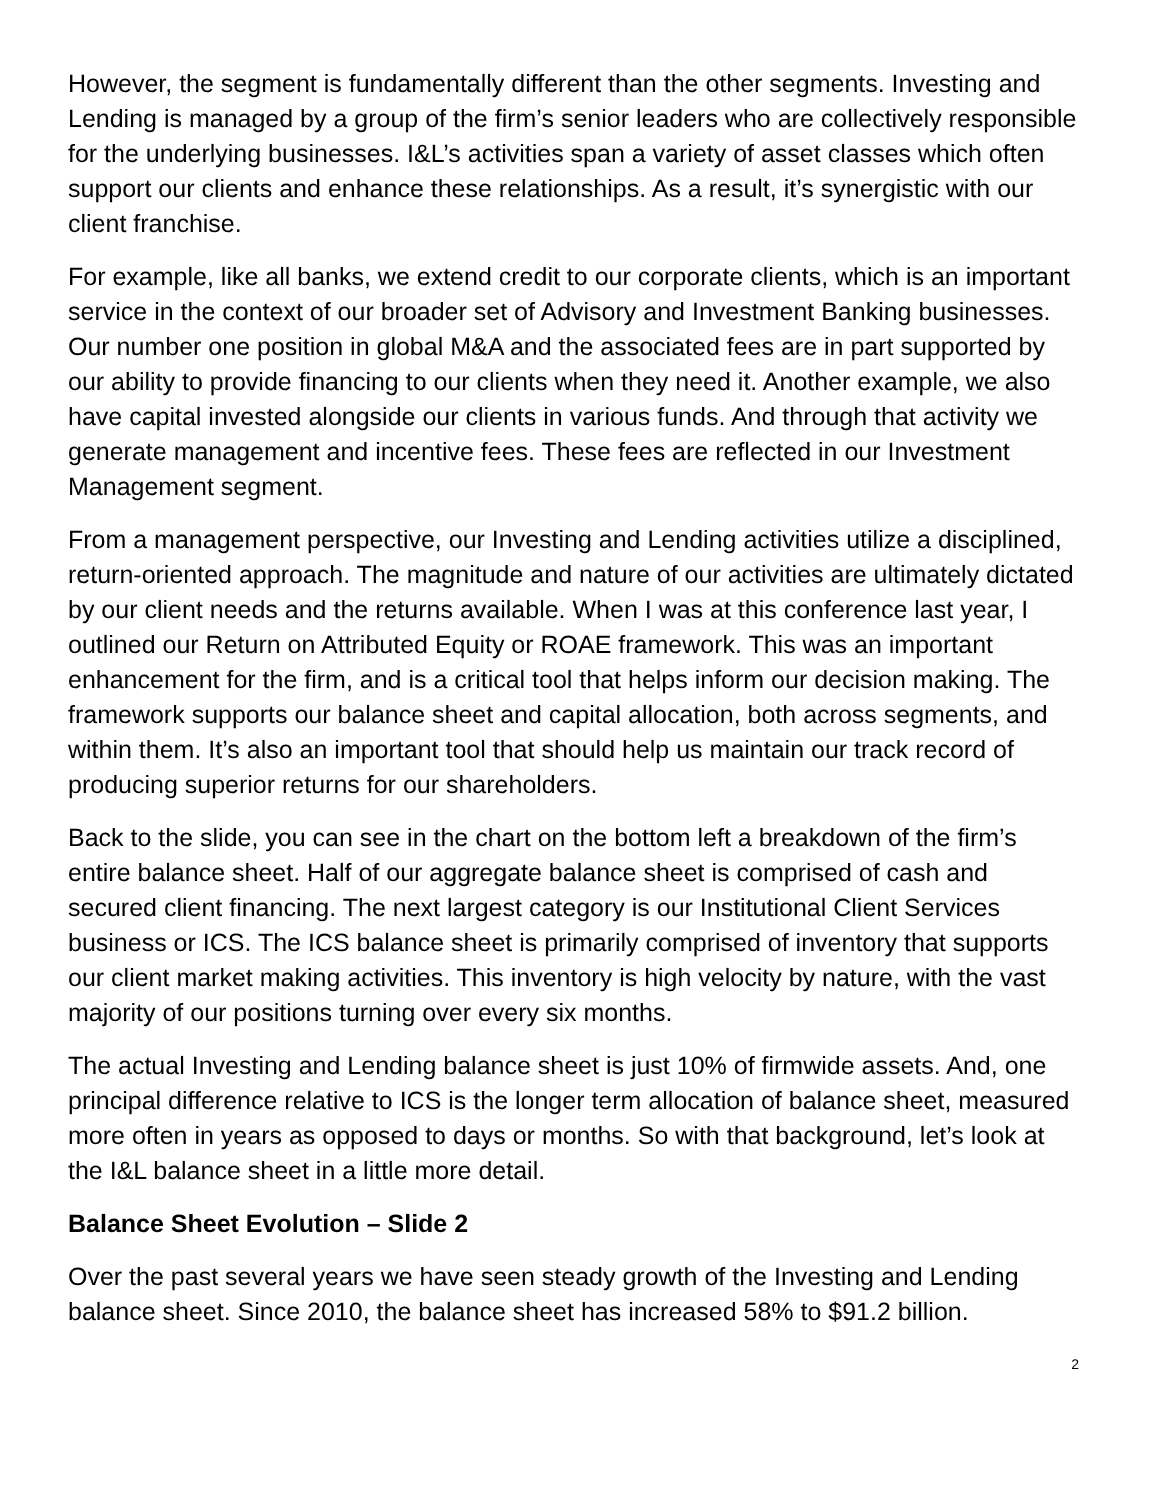However, the segment is fundamentally different than the other segments. Investing and Lending is managed by a group of the firm’s senior leaders who are collectively responsible for the underlying businesses. I&L’s activities span a variety of asset classes which often support our clients and enhance these relationships. As a result, it’s synergistic with our client franchise.
For example, like all banks, we extend credit to our corporate clients, which is an important service in the context of our broader set of Advisory and Investment Banking businesses. Our number one position in global M&A and the associated fees are in part supported by our ability to provide financing to our clients when they need it. Another example, we also have capital invested alongside our clients in various funds. And through that activity we generate management and incentive fees. These fees are reflected in our Investment Management segment.
From a management perspective, our Investing and Lending activities utilize a disciplined, return-oriented approach. The magnitude and nature of our activities are ultimately dictated by our client needs and the returns available. When I was at this conference last year, I outlined our Return on Attributed Equity or ROAE framework. This was an important enhancement for the firm, and is a critical tool that helps inform our decision making. The framework supports our balance sheet and capital allocation, both across segments, and within them. It’s also an important tool that should help us maintain our track record of producing superior returns for our shareholders.
Back to the slide, you can see in the chart on the bottom left a breakdown of the firm’s entire balance sheet. Half of our aggregate balance sheet is comprised of cash and secured client financing. The next largest category is our Institutional Client Services business or ICS. The ICS balance sheet is primarily comprised of inventory that supports our client market making activities. This inventory is high velocity by nature, with the vast majority of our positions turning over every six months.
The actual Investing and Lending balance sheet is just 10% of firmwide assets. And, one principal difference relative to ICS is the longer term allocation of balance sheet, measured more often in years as opposed to days or months. So with that background, let’s look at the I&L balance sheet in a little more detail.
Balance Sheet Evolution – Slide 2
Over the past several years we have seen steady growth of the Investing and Lending balance sheet. Since 2010, the balance sheet has increased 58% to $91.2 billion.
2